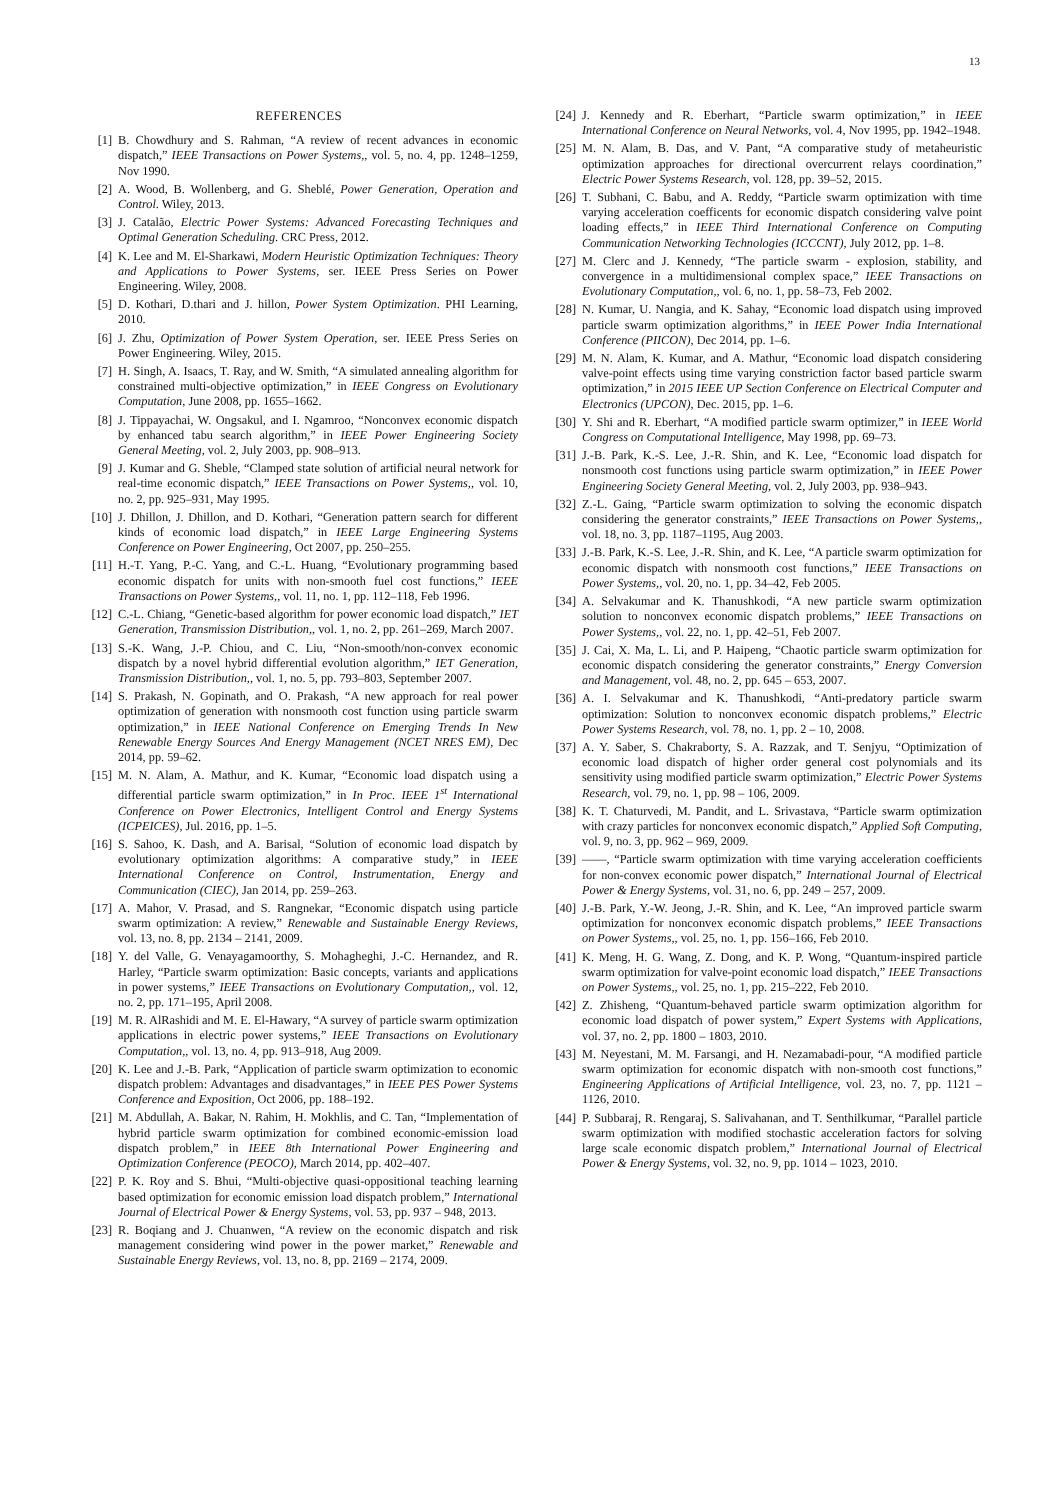13
REFERENCES
[1] B. Chowdhury and S. Rahman, “A review of recent advances in economic dispatch,” IEEE Transactions on Power Systems,, vol. 5, no. 4, pp. 1248–1259, Nov 1990.
[2] A. Wood, B. Wollenberg, and G. Sheblé, Power Generation, Operation and Control. Wiley, 2013.
[3] J. Catalão, Electric Power Systems: Advanced Forecasting Techniques and Optimal Generation Scheduling. CRC Press, 2012.
[4] K. Lee and M. El-Sharkawi, Modern Heuristic Optimization Techniques: Theory and Applications to Power Systems, ser. IEEE Press Series on Power Engineering. Wiley, 2008.
[5] D. Kothari, D.thari and J. hillon, Power System Optimization. PHI Learning, 2010.
[6] J. Zhu, Optimization of Power System Operation, ser. IEEE Press Series on Power Engineering. Wiley, 2015.
[7] H. Singh, A. Isaacs, T. Ray, and W. Smith, “A simulated annealing algorithm for constrained multi-objective optimization,” in IEEE Congress on Evolutionary Computation, June 2008, pp. 1655–1662.
[8] J. Tippayachai, W. Ongsakul, and I. Ngamroo, “Nonconvex economic dispatch by enhanced tabu search algorithm,” in IEEE Power Engineering Society General Meeting, vol. 2, July 2003, pp. 908–913.
[9] J. Kumar and G. Sheble, “Clamped state solution of artificial neural network for real-time economic dispatch,” IEEE Transactions on Power Systems,, vol. 10, no. 2, pp. 925–931, May 1995.
[10] J. Dhillon, J. Dhillon, and D. Kothari, “Generation pattern search for different kinds of economic load dispatch,” in IEEE Large Engineering Systems Conference on Power Engineering, Oct 2007, pp. 250–255.
[11] H.-T. Yang, P.-C. Yang, and C.-L. Huang, “Evolutionary programming based economic dispatch for units with non-smooth fuel cost functions,” IEEE Transactions on Power Systems,, vol. 11, no. 1, pp. 112–118, Feb 1996.
[12] C.-L. Chiang, “Genetic-based algorithm for power economic load dispatch,” IET Generation, Transmission Distribution,, vol. 1, no. 2, pp. 261–269, March 2007.
[13] S.-K. Wang, J.-P. Chiou, and C. Liu, “Non-smooth/non-convex economic dispatch by a novel hybrid differential evolution algorithm,” IET Generation, Transmission Distribution,, vol. 1, no. 5, pp. 793–803, September 2007.
[14] S. Prakash, N. Gopinath, and O. Prakash, “A new approach for real power optimization of generation with nonsmooth cost function using particle swarm optimization,” in IEEE National Conference on Emerging Trends In New Renewable Energy Sources And Energy Management (NCET NRES EM), Dec 2014, pp. 59–62.
[15] M. N. Alam, A. Mathur, and K. Kumar, “Economic load dispatch using a differential particle swarm optimization,” in In Proc. IEEE 1<sup>st</sup> International Conference on Power Electronics, Intelligent Control and Energy Systems (ICPEICES), Jul. 2016, pp. 1–5.
[16] S. Sahoo, K. Dash, and A. Barisal, “Solution of economic load dispatch by evolutionary optimization algorithms: A comparative study,” in IEEE International Conference on Control, Instrumentation, Energy and Communication (CIEC), Jan 2014, pp. 259–263.
[17] A. Mahor, V. Prasad, and S. Rangnekar, “Economic dispatch using particle swarm optimization: A review,” Renewable and Sustainable Energy Reviews, vol. 13, no. 8, pp. 2134 – 2141, 2009.
[18] Y. del Valle, G. Venayagamoorthy, S. Mohagheghi, J.-C. Hernandez, and R. Harley, “Particle swarm optimization: Basic concepts, variants and applications in power systems,” IEEE Transactions on Evolutionary Computation,, vol. 12, no. 2, pp. 171–195, April 2008.
[19] M. R. AlRashidi and M. E. El-Hawary, “A survey of particle swarm optimization applications in electric power systems,” IEEE Transactions on Evolutionary Computation,, vol. 13, no. 4, pp. 913–918, Aug 2009.
[20] K. Lee and J.-B. Park, “Application of particle swarm optimization to economic dispatch problem: Advantages and disadvantages,” in IEEE PES Power Systems Conference and Exposition, Oct 2006, pp. 188–192.
[21] M. Abdullah, A. Bakar, N. Rahim, H. Mokhlis, and C. Tan, “Implementation of hybrid particle swarm optimization for combined economic-emission load dispatch problem,” in IEEE 8th International Power Engineering and Optimization Conference (PEOCO), March 2014, pp. 402–407.
[22] P. K. Roy and S. Bhui, “Multi-objective quasi-oppositional teaching learning based optimization for economic emission load dispatch problem,” International Journal of Electrical Power & Energy Systems, vol. 53, pp. 937 – 948, 2013.
[23] R. Boqiang and J. Chuanwen, “A review on the economic dispatch and risk management considering wind power in the power market,” Renewable and Sustainable Energy Reviews, vol. 13, no. 8, pp. 2169 – 2174, 2009.
[24] J. Kennedy and R. Eberhart, “Particle swarm optimization,” in IEEE International Conference on Neural Networks, vol. 4, Nov 1995, pp. 1942–1948.
[25] M. N. Alam, B. Das, and V. Pant, “A comparative study of metaheuristic optimization approaches for directional overcurrent relays coordination,” Electric Power Systems Research, vol. 128, pp. 39–52, 2015.
[26] T. Subhani, C. Babu, and A. Reddy, “Particle swarm optimization with time varying acceleration coefficents for economic dispatch considering valve point loading effects,” in IEEE Third International Conference on Computing Communication Networking Technologies (ICCCNT), July 2012, pp. 1–8.
[27] M. Clerc and J. Kennedy, “The particle swarm - explosion, stability, and convergence in a multidimensional complex space,” IEEE Transactions on Evolutionary Computation,, vol. 6, no. 1, pp. 58–73, Feb 2002.
[28] N. Kumar, U. Nangia, and K. Sahay, “Economic load dispatch using improved particle swarm optimization algorithms,” in IEEE Power India International Conference (PIICON), Dec 2014, pp. 1–6.
[29] M. N. Alam, K. Kumar, and A. Mathur, “Economic load dispatch considering valve-point effects using time varying constriction factor based particle swarm optimization,” in 2015 IEEE UP Section Conference on Electrical Computer and Electronics (UPCON), Dec. 2015, pp. 1–6.
[30] Y. Shi and R. Eberhart, “A modified particle swarm optimizer,” in IEEE World Congress on Computational Intelligence, May 1998, pp. 69–73.
[31] J.-B. Park, K.-S. Lee, J.-R. Shin, and K. Lee, “Economic load dispatch for nonsmooth cost functions using particle swarm optimization,” in IEEE Power Engineering Society General Meeting, vol. 2, July 2003, pp. 938–943.
[32] Z.-L. Gaing, “Particle swarm optimization to solving the economic dispatch considering the generator constraints,” IEEE Transactions on Power Systems,, vol. 18, no. 3, pp. 1187–1195, Aug 2003.
[33] J.-B. Park, K.-S. Lee, J.-R. Shin, and K. Lee, “A particle swarm optimization for economic dispatch with nonsmooth cost functions,” IEEE Transactions on Power Systems,, vol. 20, no. 1, pp. 34–42, Feb 2005.
[34] A. Selvakumar and K. Thanushkodi, “A new particle swarm optimization solution to nonconvex economic dispatch problems,” IEEE Transactions on Power Systems,, vol. 22, no. 1, pp. 42–51, Feb 2007.
[35] J. Cai, X. Ma, L. Li, and P. Haipeng, “Chaotic particle swarm optimization for economic dispatch considering the generator constraints,” Energy Conversion and Management, vol. 48, no. 2, pp. 645 – 653, 2007.
[36] A. I. Selvakumar and K. Thanushkodi, “Anti-predatory particle swarm optimization: Solution to nonconvex economic dispatch problems,” Electric Power Systems Research, vol. 78, no. 1, pp. 2 – 10, 2008.
[37] A. Y. Saber, S. Chakraborty, S. A. Razzak, and T. Senjyu, “Optimization of economic load dispatch of higher order general cost polynomials and its sensitivity using modified particle swarm optimization,” Electric Power Systems Research, vol. 79, no. 1, pp. 98 – 106, 2009.
[38] K. T. Chaturvedi, M. Pandit, and L. Srivastava, “Particle swarm optimization with crazy particles for nonconvex economic dispatch,” Applied Soft Computing, vol. 9, no. 3, pp. 962 – 969, 2009.
[39] ——, “Particle swarm optimization with time varying acceleration coefficients for non-convex economic power dispatch,” International Journal of Electrical Power & Energy Systems, vol. 31, no. 6, pp. 249 – 257, 2009.
[40] J.-B. Park, Y.-W. Jeong, J.-R. Shin, and K. Lee, “An improved particle swarm optimization for nonconvex economic dispatch problems,” IEEE Transactions on Power Systems,, vol. 25, no. 1, pp. 156–166, Feb 2010.
[41] K. Meng, H. G. Wang, Z. Dong, and K. P. Wong, “Quantum-inspired particle swarm optimization for valve-point economic load dispatch,” IEEE Transactions on Power Systems,, vol. 25, no. 1, pp. 215–222, Feb 2010.
[42] Z. Zhisheng, “Quantum-behaved particle swarm optimization algorithm for economic load dispatch of power system,” Expert Systems with Applications, vol. 37, no. 2, pp. 1800 – 1803, 2010.
[43] M. Neyestani, M. M. Farsangi, and H. Nezamabadi-pour, “A modified particle swarm optimization for economic dispatch with non-smooth cost functions,” Engineering Applications of Artificial Intelligence, vol. 23, no. 7, pp. 1121 – 1126, 2010.
[44] P. Subbaraj, R. Rengaraj, S. Salivahanan, and T. Senthilkumar, “Parallel particle swarm optimization with modified stochastic acceleration factors for solving large scale economic dispatch problem,” International Journal of Electrical Power & Energy Systems, vol. 32, no. 9, pp. 1014 – 1023, 2010.